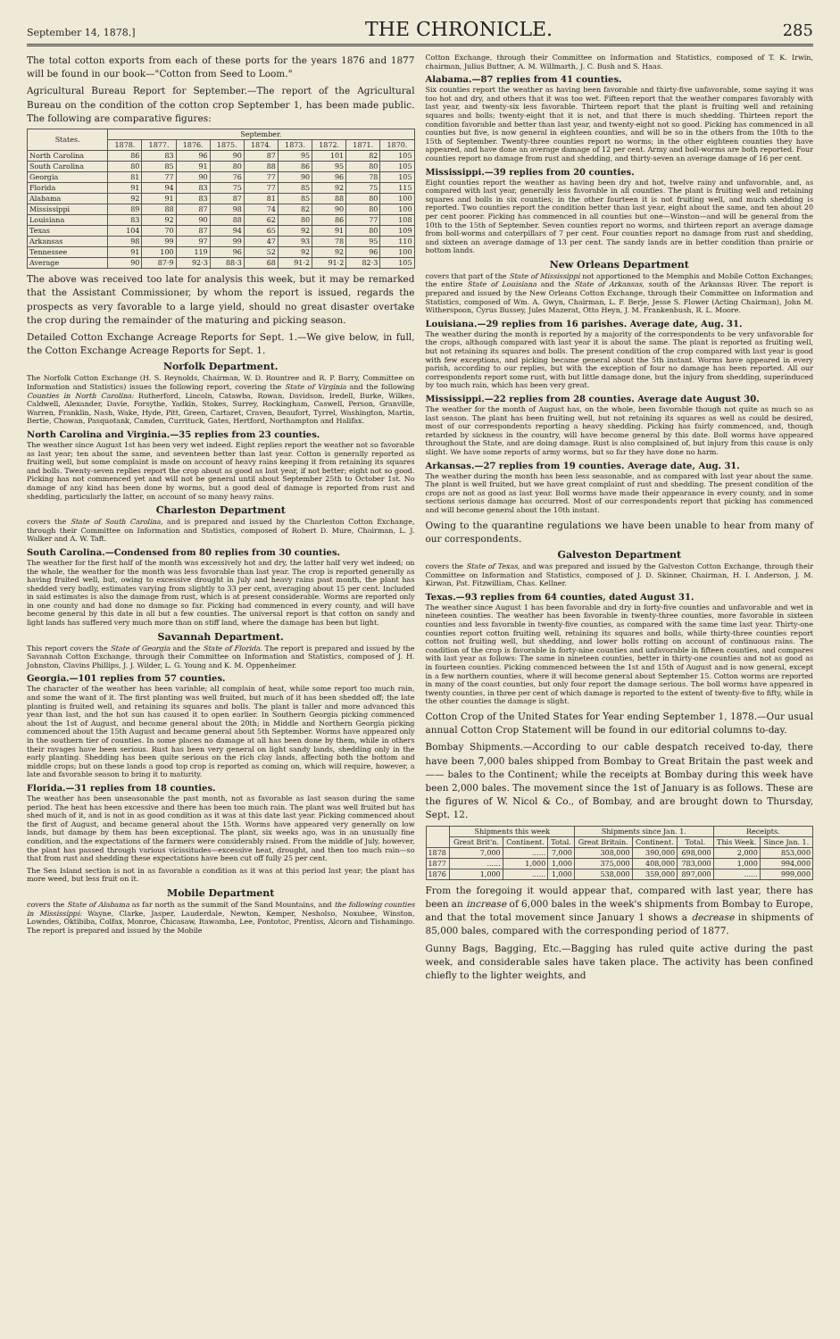September 14, 1878.] THE CHRONICLE. 285
The total cotton exports from each of these ports for the years 1876 and 1877 will be found in our book—"Cotton from Seed to Loom."
Agricultural Bureau Report for September.—The report of the Agricultural Bureau on the condition of the cotton crop September 1, has been made public. The following are comparative figures:
| States. | September. | | | | | | | | |
| --- | --- | --- | --- | --- | --- | --- | --- | --- | --- |
| | 1878. | 1877. | 1876. | 1875. | 1874. | 1873. | 1872. | 1871. | 1870. |
| North Carolina | 86 | 83 | 96 | 90 | 87 | 95 | 101 | 82 | 105 |
| South Carolina | 80 | 85 | 91 | 80 | 88 | 86 | 95 | 80 | 105 |
| Georgia | 81 | 77 | 90 | 76 | 77 | 90 | 96 | 78 | 105 |
| Florida | 91 | 94 | 83 | 75 | 77 | 85 | 92 | 75 | 115 |
| Alabama | 92 | 91 | 83 | 87 | 81 | 85 | 88 | 80 | 100 |
| Mississippi | 89 | 88 | 87 | 98 | 74 | 82 | 90 | 80 | 100 |
| Louisiana | 83 | 92 | 90 | 88 | 62 | 80 | 86 | 77 | 108 |
| Texas | 104 | 70 | 87 | 94 | 65 | 92 | 91 | 80 | 109 |
| Arkansas | 98 | 99 | 97 | 99 | 47 | 93 | 78 | 95 | 110 |
| Tennessee | 91 | 100 | 119 | 96 | 52 | 92 | 92 | 96 | 100 |
| Average | 90 | 87·9 | 92·3 | 88·3 | 68 | 91·2 | 91·2 | 82·3 | 105 |
The above was received too late for analysis this week, but it may be remarked that the Assistant Commissioner, by whom the report is issued, regards the prospects as very favorable to a large yield, should no great disaster overtake the crop during the remainder of the maturing and picking season.
Detailed Cotton Exchange Acreage Reports for Sept. 1.—We give below, in full, the Cotton Exchange Acreage Reports for Sept. 1.
Norfolk Department.
The Norfolk Cotton Exchange (H. S. Reynolds, Chairman, W. D. Rountree and R. P. Barry, Committee on Information and Statistics) issues the following report, covering the State of Virginia and the following Counties in North Carolina: Rutherford, Lincoln, Catawba, Rowan, Davidson, Iredell, Burke, Wilkes, Caldwell, Alexander, Davie, Forsythe, Yadkin, Stokes, Surrey, Rockingham, Caswell, Person, Granville, Warren, Franklin, Nash, Wake, Hyde, Pitt, Green, Cartaret, Craven, Beaufort, Tyrrel, Washington, Martin, Bertie, Chowan, Pasquotank, Camden, Currituck, Gates, Hertford, Northampton and Halifax.
North Carolina and Virginia.—35 replies from 23 counties.
The weather since August 1st has been very wet indeed. Eight replies report the weather not so favorable as last year; ten about the same, and seventeen better than last year. Cotton is generally reported as fruiting well, but some complaint is made on account of heavy rains keeping it from retaining its squares and bolls. Twenty-seven replies report the crop about as good as last year, if not better; eight not so good. Picking has not commenced yet and will not be general until about September 25th to October 1st. No damage of any kind has been done by worms, but a good deal of damage is reported from rust and shedding, particularly the latter, on account of so many heavy rains.
Charleston Department
covers the State of South Carolina, and is prepared and issued by the Charleston Cotton Exchange, through their Committee on Information and Statistics, composed of Robert D. Mure, Chairman, L. J. Walker and A. W. Taft.
South Carolina.—Condensed from 80 replies from 30 counties.
The weather for the first half of the month was excessively hot and dry, the latter half very wet indeed; on the whole, the weather for the month was less favorable than last year. The crop is reported generally as having fruited well, but, owing to excessive drought in July and heavy rains past month, the plant has shedded very badly, estimates varying from slightly to 33 per cent, averaging about 15 per cent. Included in said estimates is also the damage from rust, which is at present considerable. Worms are reported only in one county and had done no damage so far. Picking had commenced in every county, and will have become general by this date in all but a few counties. The universal report is that cotton on sandy and light lands has suffered very much more than on stiff land, where the damage has been but light.
Savannah Department.
This report covers the State of Georgia and the State of Florida. The report is prepared and issued by the Savannah Cotton Exchange, through their Committee on Information and Statistics, composed of J. H. Johnston, Clavins Phillips, J. J. Wilder, L. G. Young and K. M. Oppenheimer.
Georgia.—101 replies from 57 counties.
The character of the weather has been variable; all complain of heat, while some report too much rain, and some the want of it. The first planting was well fruited, but much of it has been shedded off; the late planting is fruited well, and retaining its squares and bolls. The plant is taller and more advanced this year than last, and the hot sun has caused it to open earlier. In Southern Georgia picking commenced about the 1st of August, and became general about the 20th; in Middle and Northern Georgia picking commenced about the 15th August and became general about 5th September. Worms have appeared only in the southern tier of counties. In some places no damage at all has been done by them, while in others their ravages have been serious. Rust has been very general on light sandy lands, shedding only in the early planting. Shedding has been quite serious on the rich clay lands, affecting both the bottom and middle crops; but on these lands a good top crop is reported as coming on, which will require, however, a late and favorable season to bring it to maturity.
Florida.—31 replies from 18 counties.
The weather has been unseasonable the past month, not as favorable as last season during the same period. The heat has been excessive and there has been too much rain. The plant was well fruited but has shed much of it, and is not in as good condition as it was at this date last year. Picking commenced about the first of August, and became general about the 15th. Worms have appeared very generally on low lands, but damage by them has been exceptional. The plant, six weeks ago, was in an unusually fine condition, and the expectations of the farmers were considerably raised. From the middle of July, however, the plant has passed through various vicissitudes—excessive heat, drought, and then too much rain—so that from rust and shedding these expectations have been cut off fully 25 per cent.
The Sea Island section is not in as favorable a condition as it was at this period last year; the plant has more weed, but less fruit on it.
Mobile Department
covers the State of Alabama as far north as the summit of the Sand Mountains, and the following counties in Mississippi: Wayne, Clarke, Jasper, Lauderdale, Newton, Kemper, Nesholso, Noxubee, Winston, Lowndes, Oktibiba, Colfax, Monroe, Chicasaw, Itawamba, Lee, Pontotoc, Prentiss, Alcorn and Tishamingo. The report is prepared and issued by the Mobile
Cotton Exchange, through their Committee on Information and Statistics, composed of T. K. Irwin, chairman, Julius Buttner, A. M. Willmarth, J. C. Bush and S. Haas.
Alabama.—87 replies from 41 counties.
Six counties report the weather as having been favorable and thirty-five unfavorable, some saying it was too hot and dry, and others that it was too wet. Fifteen report that the weather compares favorably with last year, and twenty-six less favorable. Thirteen report that the plant is fruiting well and retaining squares and bolls; twenty-eight that it is not, and that there is much shedding. Thirteen report the condition favorable and better than last year, and twenty-eight not so good. Picking has commenced in all counties but five, is now general in eighteen counties, and will be so in the others from the 10th to the 15th of September. Twenty-three counties report no worms; in the other eighteen counties they have appeared, and have done an average damage of 12 per cent. Army and boll-worms are both reported. Four counties report no damage from rust and shedding, and thirty-seven an average damage of 16 per cent.
Mississippi.—39 replies from 20 counties.
Eight counties report the weather as having been dry and hot, twelve rainy and unfavorable, and, as compared with last year, generally less favorable in all counties. The plant is fruiting well and retaining squares and bolls in six counties; in the other fourteen it is not fruiting well, and much shedding is reported. Two counties report the condition better than last year, eight about the same, and ten about 20 per cent poorer. Picking has commenced in all counties but one—Winston—and will be general from the 10th to the 15th of September. Seven counties report no worms, and thirteen report an average damage from boll-worms and caterpillars of 7 per cent. Four counties report no damage from rust and shedding, and sixteen an average damage of 13 per cent. The sandy lands are in better condition than prairie or bottom lands.
New Orleans Department
covers that part of the State of Mississippi not apportioned to the Memphis and Mobile Cotton Exchanges; the entire State of Louisiana and the State of Arkansas, south of the Arkansas River. The report is prepared and issued by the New Orleans Cotton Exchange, through their Committee on Information and Statistics, composed of Wm. A. Gwyn, Chairman, L. F. Berje, Jesse S. Flower (Acting Chairman), John M. Witherspoon, Cyrus Bussey, Jules Mazerat, Otto Heyn, J. M. Frankenbush, R. L. Moore.
Louisiana.—29 replies from 16 parishes. Average date, Aug. 31.
The weather during the month is reported by a majority of the correspondents to be very unfavorable for the crops, although compared with last year it is about the same. The plant is reported as fruiting well, but not retaining its squares and bolls. The present condition of the crop compared with last year is good with few exceptions, and picking became general about the 5th instant. Worms have appeared in every parish, according to our replies, but with the exception of four no damage has been reported. All our correspondents report some rust, with but little damage done, but the injury from shedding, superinduced by too much rain, which has been very great.
Mississippi.—22 replies from 28 counties. Average date August 30.
The weather for the month of August has, on the whole, been favorable though not quite as much so as last season. The plant has been fruiting well, but not retaining its squares as well as could be desired, most of our correspondents reporting a heavy shedding. Picking has fairly commenced, and, though retarded by sickness in the country, will have become general by this date. Boll worms have appeared throughout the State, and are doing damage. Rust is also complained of, but injury from this cause is only slight. We have some reports of army worms, but so far they have done no harm.
Arkansas.—27 replies from 19 counties. Average date, Aug. 31.
The weather during the month has been less seasonable, and as compared with last year about the same. The plant is well fruited, but we have great complaint of rust and shedding. The present condition of the crops are not as good as last year. Boll worms have made their appearance in every county, and in some sections serious damage has occurred. Most of our correspondents report that picking has commenced and will become general about the 10th instant.
Owing to the quarantine regulations we have been unable to hear from many of our correspondents.
Galveston Department
covers the State of Texas, and was prepared and issued by the Galveston Cotton Exchange, through their Committee on Information and Statistics, composed of J. D. Skinner, Chairman, H. I. Anderson, J. M. Kirwan, Pat. Fitzwilliam, Chas. Kellner.
Texas.—93 replies from 64 counties, dated August 31.
The weather since August 1 has been favorable and dry in forty-five counties and unfavorable and wet in nineteen counties. The weather has been favorable in twenty-three counties, more favorable in sixteen counties and less favorable in twenty-five counties, as compared with the same time last year. Thirty-one counties report cotton fruiting well, retaining its squares and bolls, while thirty-three counties report cotton not fruiting well, but shedding, and lower bolls rotting on account of continuous rains. The condition of the crop is favorable in forty-nine counties and unfavorable in fifteen counties, and compares with last year as follows: The same in nineteen counties, better in thirty-one counties and not as good as in fourteen counties. Picking commenced between the 1st and 15th of August and is now general, except in a few northern counties, where it will become general about September 15. Cotton worms are reported in many of the coast counties, but only four report the damage serious. The boll worms have appeared in twenty counties, in three per cent of which damage is reported to the extent of twenty-five to fifty, while in the other counties the damage is slight.
Cotton Crop of the United States for Year ending September 1, 1878.—Our usual annual Cotton Crop Statement will be found in our editorial columns to-day.
Bombay Shipments.—According to our cable despatch received to-day, there have been 7,000 bales shipped from Bombay to Great Britain the past week and —— bales to the Continent; while the receipts at Bombay during this week have been 2,000 bales. The movement since the 1st of January is as follows. These are the figures of W. Nicol & Co., of Bombay, and are brought down to Thursday, Sept. 12.
| | Shipments this week | | | Shipments since Jan. 1. | | | Receipts. | |
| --- | --- | --- | --- | --- | --- | --- | --- | --- |
| | Great Brit'n. | Continent. | Total. | Great Britain. | Continent. | Total. | This Week. | Since Jan. 1. |
| 1878 | 7,000 | ...... | 7,000 | 308,000 | 390,000 | 698,000 | 2,000 | 853,000 |
| 1877 | ...... | 1,000 | 1,000 | 375,000 | 408,000 | 783,000 | 1,000 | 994,000 |
| 1876 | 1,000 | ...... | 1,000 | 538,000 | 359,000 | 897,000 | ...... | 999,000 |
From the foregoing it would appear that, compared with last year, there has been an increase of 6,000 bales in the week's shipments from Bombay to Europe, and that the total movement since January 1 shows a decrease in shipments of 85,000 bales, compared with the corresponding period of 1877.
Gunny Bags, Bagging, Etc.—Bagging has ruled quite active during the past week, and considerable sales have taken place. The activity has been confined chiefly to the lighter weights, and